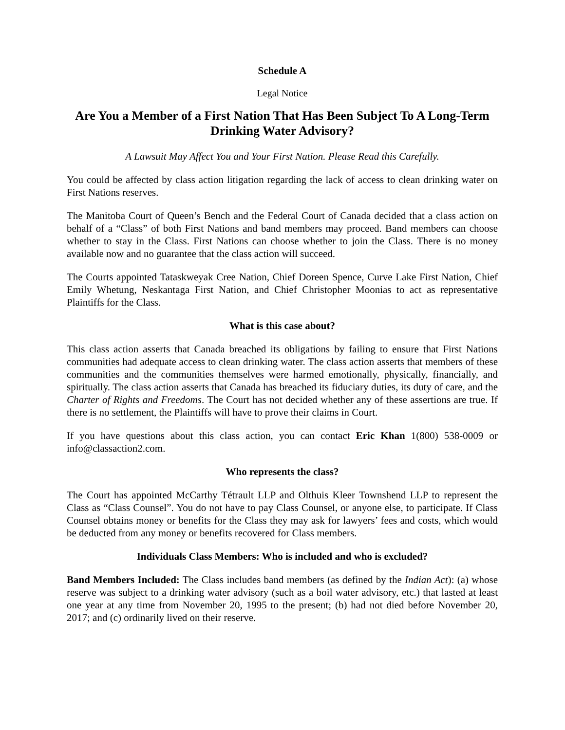Schedule A
Legal Notice
Are You a Member of a First Nation That Has Been Subject To A Long-Term Drinking Water Advisory?
A Lawsuit May Affect You and Your First Nation. Please Read this Carefully.
You could be affected by class action litigation regarding the lack of access to clean drinking water on First Nations reserves.
The Manitoba Court of Queen’s Bench and the Federal Court of Canada decided that a class action on behalf of a “Class” of both First Nations and band members may proceed. Band members can choose whether to stay in the Class. First Nations can choose whether to join the Class. There is no money available now and no guarantee that the class action will succeed.
The Courts appointed Tataskweyak Cree Nation, Chief Doreen Spence, Curve Lake First Nation, Chief Emily Whetung, Neskantaga First Nation, and Chief Christopher Moonias to act as representative Plaintiffs for the Class.
What is this case about?
This class action asserts that Canada breached its obligations by failing to ensure that First Nations communities had adequate access to clean drinking water. The class action asserts that members of these communities and the communities themselves were harmed emotionally, physically, financially, and spiritually. The class action asserts that Canada has breached its fiduciary duties, its duty of care, and the Charter of Rights and Freedoms. The Court has not decided whether any of these assertions are true. If there is no settlement, the Plaintiffs will have to prove their claims in Court.
If you have questions about this class action, you can contact Eric Khan 1(800) 538-0009 or info@classaction2.com.
Who represents the class?
The Court has appointed McCarthy Tétrault LLP and Olthuis Kleer Townshend LLP to represent the Class as “Class Counsel”. You do not have to pay Class Counsel, or anyone else, to participate. If Class Counsel obtains money or benefits for the Class they may ask for lawyers’ fees and costs, which would be deducted from any money or benefits recovered for Class members.
Individuals Class Members: Who is included and who is excluded?
Band Members Included: The Class includes band members (as defined by the Indian Act): (a) whose reserve was subject to a drinking water advisory (such as a boil water advisory, etc.) that lasted at least one year at any time from November 20, 1995 to the present; (b) had not died before November 20, 2017; and (c) ordinarily lived on their reserve.